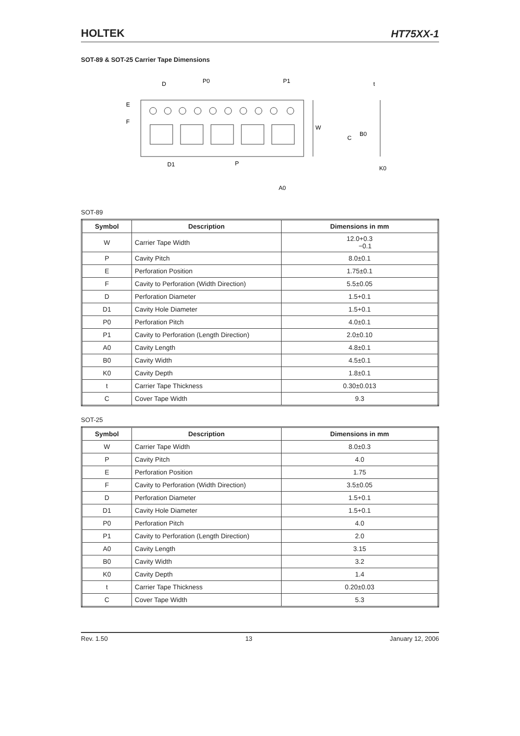HOLTEK HT75XX-1
SOT-89 & SOT-25 Carrier Tape Dimensions
D
P0
P1
t
E
F
W
C
B0
D1
P
K0
A0
SOT-89
| Symbol | Description | Dimensions in mm |
| --- | --- | --- |
| W | Carrier Tape Width | 12.0+0.3 −0.1 |
| P | Cavity Pitch | 8.0±0.1 |
| E | Perforation Position | 1.75±0.1 |
| F | Cavity to Perforation (Width Direction) | 5.5±0.05 |
| D | Perforation Diameter | 1.5+0.1 |
| D1 | Cavity Hole Diameter | 1.5+0.1 |
| P0 | Perforation Pitch | 4.0±0.1 |
| P1 | Cavity to Perforation (Length Direction) | 2.0±0.10 |
| A0 | Cavity Length | 4.8±0.1 |
| B0 | Cavity Width | 4.5±0.1 |
| K0 | Cavity Depth | 1.8±0.1 |
| t | Carrier Tape Thickness | 0.30±0.013 |
| C | Cover Tape Width | 9.3 |
SOT-25
| Symbol | Description | Dimensions in mm |
| --- | --- | --- |
| W | Carrier Tape Width | 8.0±0.3 |
| P | Cavity Pitch | 4.0 |
| E | Perforation Position | 1.75 |
| F | Cavity to Perforation (Width Direction) | 3.5±0.05 |
| D | Perforation Diameter | 1.5+0.1 |
| D1 | Cavity Hole Diameter | 1.5+0.1 |
| P0 | Perforation Pitch | 4.0 |
| P1 | Cavity to Perforation (Length Direction) | 2.0 |
| A0 | Cavity Length | 3.15 |
| B0 | Cavity Width | 3.2 |
| K0 | Cavity Depth | 1.4 |
| t | Carrier Tape Thickness | 0.20±0.03 |
| C | Cover Tape Width | 5.3 |
Rev. 1.50 13 January 12, 2006